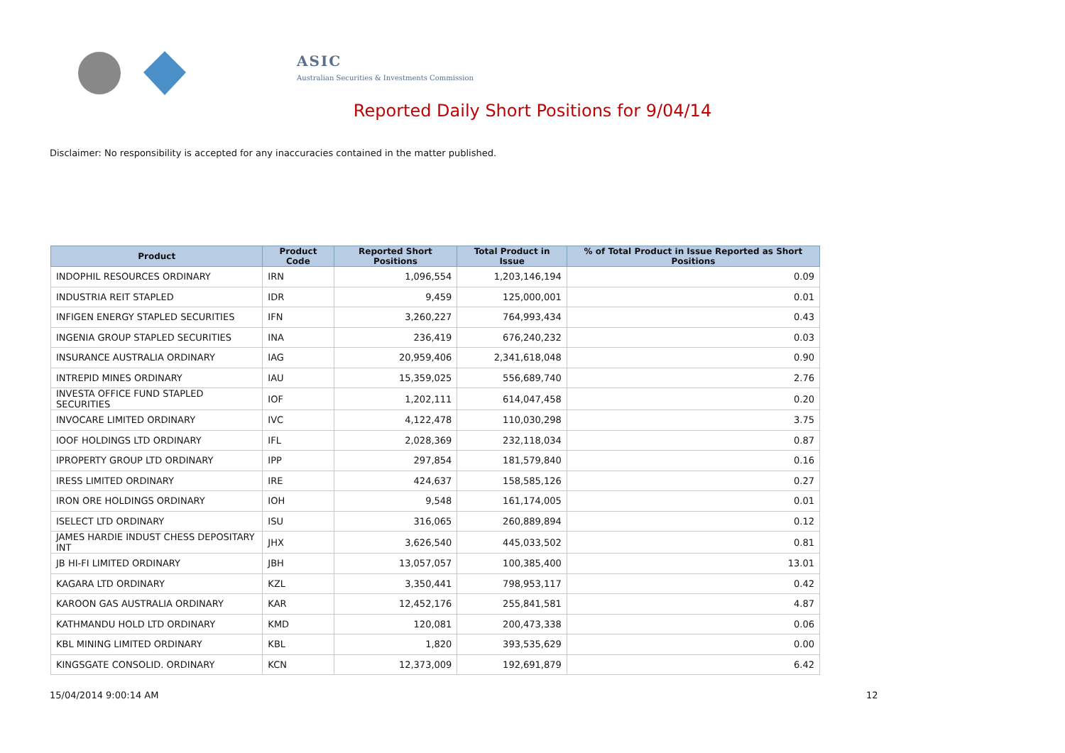ASIC
Australian Securities & Investments Commission
Reported Daily Short Positions for 9/04/14
Disclaimer: No responsibility is accepted for any inaccuracies contained in the matter published.
| Product | Product Code | Reported Short Positions | Total Product in Issue | % of Total Product in Issue Reported as Short Positions |
| --- | --- | --- | --- | --- |
| INDOPHIL RESOURCES ORDINARY | IRN | 1,096,554 | 1,203,146,194 | 0.09 |
| INDUSTRIA REIT STAPLED | IDR | 9,459 | 125,000,001 | 0.01 |
| INFIGEN ENERGY STAPLED SECURITIES | IFN | 3,260,227 | 764,993,434 | 0.43 |
| INGENIA GROUP STAPLED SECURITIES | INA | 236,419 | 676,240,232 | 0.03 |
| INSURANCE AUSTRALIA ORDINARY | IAG | 20,959,406 | 2,341,618,048 | 0.90 |
| INTREPID MINES ORDINARY | IAU | 15,359,025 | 556,689,740 | 2.76 |
| INVESTA OFFICE FUND STAPLED SECURITIES | IOF | 1,202,111 | 614,047,458 | 0.20 |
| INVOCARE LIMITED ORDINARY | IVC | 4,122,478 | 110,030,298 | 3.75 |
| IOOF HOLDINGS LTD ORDINARY | IFL | 2,028,369 | 232,118,034 | 0.87 |
| IPROPERTY GROUP LTD ORDINARY | IPP | 297,854 | 181,579,840 | 0.16 |
| IRESS LIMITED ORDINARY | IRE | 424,637 | 158,585,126 | 0.27 |
| IRON ORE HOLDINGS ORDINARY | IOH | 9,548 | 161,174,005 | 0.01 |
| ISELECT LTD ORDINARY | ISU | 316,065 | 260,889,894 | 0.12 |
| JAMES HARDIE INDUST CHESS DEPOSITARY INT | JHX | 3,626,540 | 445,033,502 | 0.81 |
| JB HI-FI LIMITED ORDINARY | JBH | 13,057,057 | 100,385,400 | 13.01 |
| KAGARA LTD ORDINARY | KZL | 3,350,441 | 798,953,117 | 0.42 |
| KAROON GAS AUSTRALIA ORDINARY | KAR | 12,452,176 | 255,841,581 | 4.87 |
| KATHMANDU HOLD LTD ORDINARY | KMD | 120,081 | 200,473,338 | 0.06 |
| KBL MINING LIMITED ORDINARY | KBL | 1,820 | 393,535,629 | 0.00 |
| KINGSGATE CONSOLID. ORDINARY | KCN | 12,373,009 | 192,691,879 | 6.42 |
15/04/2014 9:00:14 AM 12